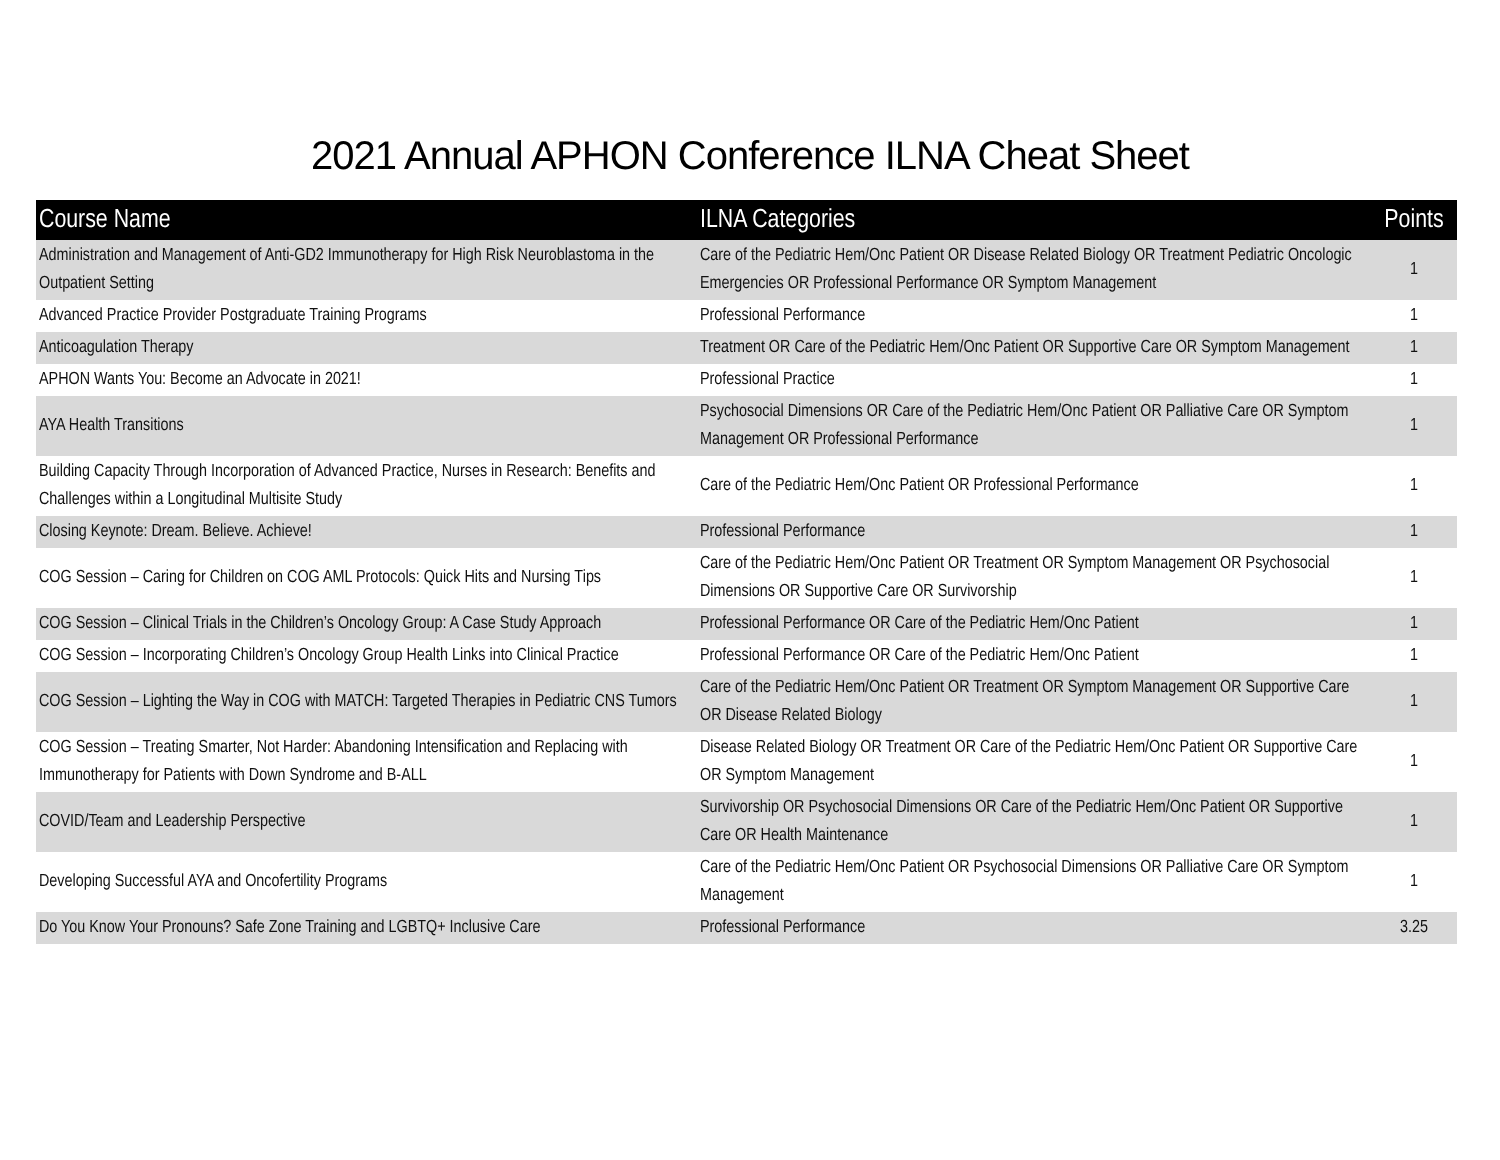2021 Annual APHON Conference ILNA Cheat Sheet
| Course Name | ILNA Categories | Points |
| --- | --- | --- |
| Administration and Management of Anti-GD2 Immunotherapy for High Risk Neuroblastoma in the Outpatient Setting | Care of the Pediatric Hem/Onc Patient OR Disease Related Biology OR Treatment Pediatric Oncologic Emergencies OR Professional Performance OR Symptom Management | 1 |
| Advanced Practice Provider Postgraduate Training Programs | Professional Performance | 1 |
| Anticoagulation Therapy | Treatment OR Care of the Pediatric Hem/Onc Patient OR Supportive Care OR Symptom Management | 1 |
| APHON Wants You: Become an Advocate in 2021! | Professional Practice | 1 |
| AYA Health Transitions | Psychosocial Dimensions OR Care of the Pediatric Hem/Onc Patient OR Palliative Care OR Symptom Management OR Professional Performance | 1 |
| Building Capacity Through Incorporation of Advanced Practice, Nurses in Research: Benefits and Challenges within a Longitudinal Multisite Study | Care of the Pediatric Hem/Onc Patient OR Professional Performance | 1 |
| Closing Keynote: Dream. Believe. Achieve! | Professional Performance | 1 |
| COG Session – Caring for Children on COG AML Protocols: Quick Hits and Nursing Tips | Care of the Pediatric Hem/Onc Patient OR Treatment OR Symptom Management OR Psychosocial Dimensions OR Supportive Care OR Survivorship | 1 |
| COG Session – Clinical Trials in the Children’s Oncology Group: A Case Study Approach | Professional Performance OR Care of the Pediatric Hem/Onc Patient | 1 |
| COG Session – Incorporating Children’s Oncology Group Health Links into Clinical Practice | Professional Performance OR Care of the Pediatric Hem/Onc Patient | 1 |
| COG Session – Lighting the Way in COG with MATCH: Targeted Therapies in Pediatric CNS Tumors | Care of the Pediatric Hem/Onc Patient OR Treatment OR Symptom Management OR Supportive Care OR Disease Related Biology | 1 |
| COG Session – Treating Smarter, Not Harder: Abandoning Intensification and Replacing with Immunotherapy for Patients with Down Syndrome and B-ALL | Disease Related Biology OR Treatment OR Care of the Pediatric Hem/Onc Patient OR Supportive Care OR Symptom Management | 1 |
| COVID/Team and Leadership Perspective | Survivorship OR Psychosocial Dimensions OR Care of the Pediatric Hem/Onc Patient OR Supportive Care OR Health Maintenance | 1 |
| Developing Successful AYA and Oncofertility Programs | Care of the Pediatric Hem/Onc Patient OR Psychosocial Dimensions OR Palliative Care OR Symptom Management | 1 |
| Do You Know Your Pronouns? Safe Zone Training and LGBTQ+ Inclusive Care | Professional Performance | 3.25 |